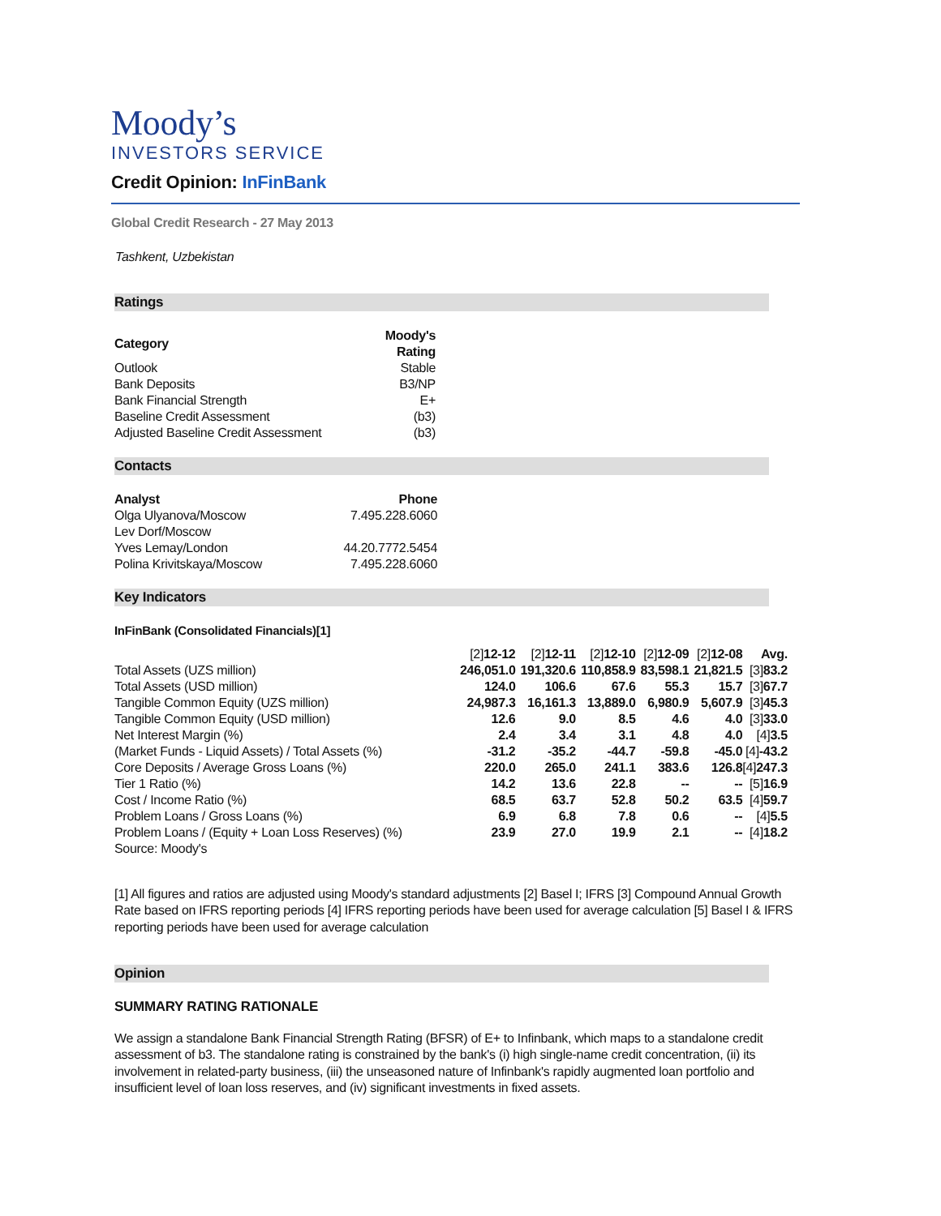Moody’s
INVESTORS SERVICE
Credit Opinion: InFinBank
Global Credit Research - 27 May 2013
Tashkent, Uzbekistan
Ratings
| Category | Moody's Rating |
| --- | --- |
| Outlook | Stable |
| Bank Deposits | B3/NP |
| Bank Financial Strength | E+ |
| Baseline Credit Assessment | (b3) |
| Adjusted Baseline Credit Assessment | (b3) |
Contacts
| Analyst | Phone |
| --- | --- |
| Olga Ulyanova/Moscow | 7.495.228.6060 |
| Lev Dorf/Moscow | |
| Yves Lemay/London | 44.20.7772.5454 |
| Polina Krivitskaya/Moscow | 7.495.228.6060 |
Key Indicators
InFinBank (Consolidated Financials)[1]
| | [2] 12-12 | [2] 12-11 | [2] 12-10 | [2] 12-09 | [2] 12-08 | Avg. |
| Total Assets (UZS million) | 246,051.0 | 191,320.6 | 110,858.9 | 83,598.1 | 21,821.5 | [3] 83.2 |
| Total Assets (USD million) | 124.0 | 106.6 | 67.6 | 55.3 | 15.7 | [3] 67.7 |
| Tangible Common Equity (UZS million) | 24,987.3 | 16,161.3 | 13,889.0 | 6,980.9 | 5,607.9 | [3] 45.3 |
| Tangible Common Equity (USD million) | 12.6 | 9.0 | 8.5 | 4.6 | 4.0 | [3] 33.0 |
| Net Interest Margin (%) | 2.4 | 3.4 | 3.1 | 4.8 | 4.0 | [4] 3.5 |
| (Market Funds - Liquid Assets) / Total Assets (%) | -31.2 | -35.2 | -44.7 | -59.8 | -45.0 | [4] -43.2 |
| Core Deposits / Average Gross Loans (%) | 220.0 | 265.0 | 241.1 | 383.6 | 126.8 | [4] 247.3 |
| Tier 1 Ratio (%) | 14.2 | 13.6 | 22.8 | -- | -- | [5] 16.9 |
| Cost / Income Ratio (%) | 68.5 | 63.7 | 52.8 | 50.2 | 63.5 | [4] 59.7 |
| Problem Loans / Gross Loans (%) | 6.9 | 6.8 | 7.8 | 0.6 | -- | [4] 5.5 |
| Problem Loans / (Equity + Loan Loss Reserves) (%) | 23.9 | 27.0 | 19.9 | 2.1 | -- | [4] 18.2 |
| Source: Moody's | | | | | | |
[1] All figures and ratios are adjusted using Moody's standard adjustments [2] Basel I; IFRS [3] Compound Annual Growth Rate based on IFRS reporting periods [4] IFRS reporting periods have been used for average calculation [5] Basel I & IFRS reporting periods have been used for average calculation
Opinion
SUMMARY RATING RATIONALE
We assign a standalone Bank Financial Strength Rating (BFSR) of E+ to Infinbank, which maps to a standalone credit assessment of b3. The standalone rating is constrained by the bank's (i) high single-name credit concentration, (ii) its involvement in related-party business, (iii) the unseasoned nature of Infinbank's rapidly augmented loan portfolio and insufficient level of loan loss reserves, and (iv) significant investments in fixed assets.